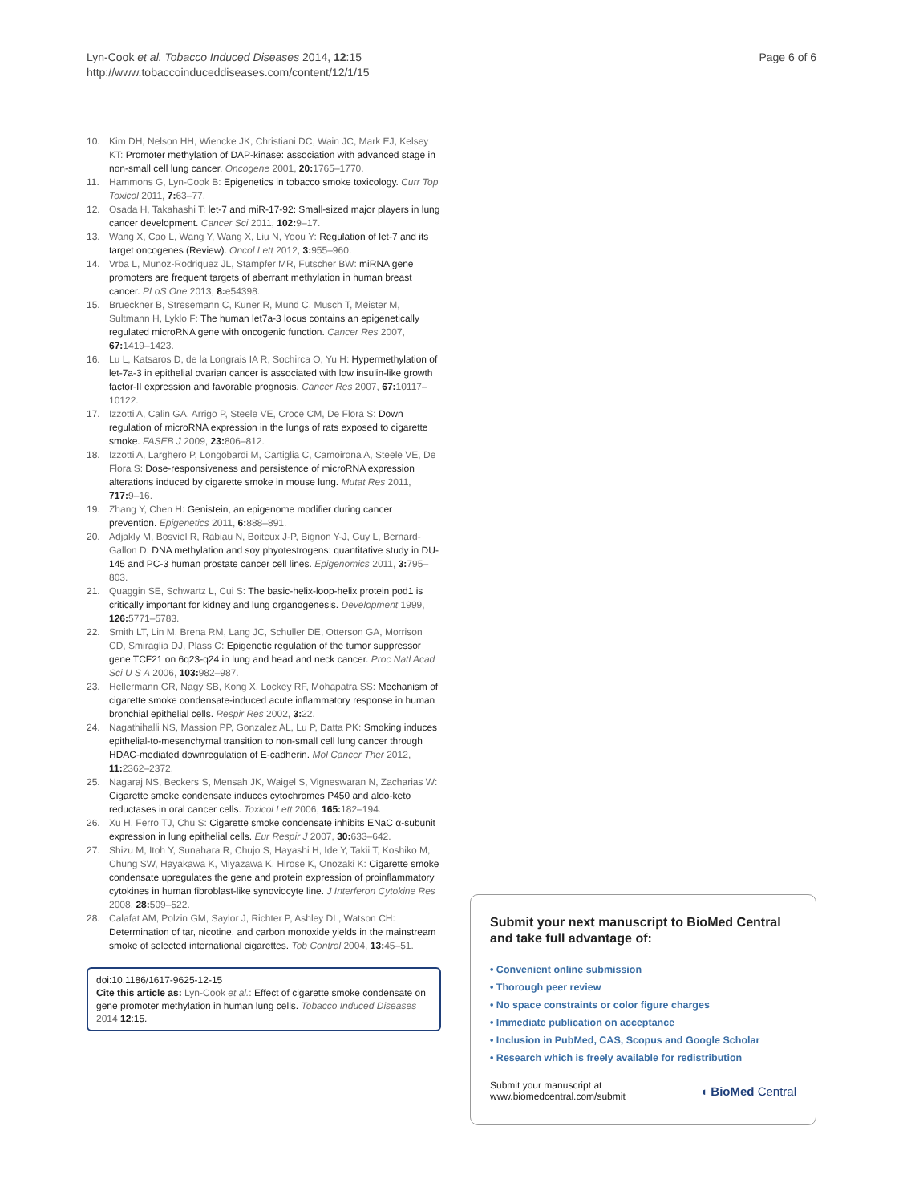Lyn-Cook et al. Tobacco Induced Diseases 2014, 12:15
http://www.tobaccoinduceddiseases.com/content/12/1/15
Page 6 of 6
10. Kim DH, Nelson HH, Wiencke JK, Christiani DC, Wain JC, Mark EJ, Kelsey KT: Promoter methylation of DAP-kinase: association with advanced stage in non-small cell lung cancer. Oncogene 2001, 20: 1765–1770.
11. Hammons G, Lyn-Cook B: Epigenetics in tobacco smoke toxicology. Curr Top Toxicol 2011, 7: 63–77.
12. Osada H, Takahashi T: let-7 and miR-17-92: Small-sized major players in lung cancer development. Cancer Sci 2011, 102: 9–17.
13. Wang X, Cao L, Wang Y, Wang X, Liu N, Yoou Y: Regulation of let-7 and its target oncogenes (Review). Oncol Lett 2012, 3: 955–960.
14. Vrba L, Munoz-Rodriquez JL, Stampfer MR, Futscher BW: miRNA gene promoters are frequent targets of aberrant methylation in human breast cancer. PLoS One 2013, 8: e54398.
15. Brueckner B, Stresemann C, Kuner R, Mund C, Musch T, Meister M, Sultmann H, Lyklo F: The human let7a-3 locus contains an epigenetically regulated microRNA gene with oncogenic function. Cancer Res 2007, 67: 1419–1423.
16. Lu L, Katsaros D, de la Longrais IA R, Sochirca O, Yu H: Hypermethylation of let-7a-3 in epithelial ovarian cancer is associated with low insulin-like growth factor-II expression and favorable prognosis. Cancer Res 2007, 67: 10117–10122.
17. Izzotti A, Calin GA, Arrigo P, Steele VE, Croce CM, De Flora S: Down regulation of microRNA expression in the lungs of rats exposed to cigarette smoke. FASEB J 2009, 23: 806–812.
18. Izzotti A, Larghero P, Longobardi M, Cartiglia C, Camoirona A, Steele VE, De Flora S: Dose-responsiveness and persistence of microRNA expression alterations induced by cigarette smoke in mouse lung. Mutat Res 2011, 717: 9–16.
19. Zhang Y, Chen H: Genistein, an epigenome modifier during cancer prevention. Epigenetics 2011, 6: 888–891.
20. Adjakly M, Bosviel R, Rabiau N, Boiteux J-P, Bignon Y-J, Guy L, Bernard-Gallon D: DNA methylation and soy phyotestrogens: quantitative study in DU-145 and PC-3 human prostate cancer cell lines. Epigenomics 2011, 3: 795–803.
21. Quaggin SE, Schwartz L, Cui S: The basic-helix-loop-helix protein pod1 is critically important for kidney and lung organogenesis. Development 1999, 126: 5771–5783.
22. Smith LT, Lin M, Brena RM, Lang JC, Schuller DE, Otterson GA, Morrison CD, Smiraglia DJ, Plass C: Epigenetic regulation of the tumor suppressor gene TCF21 on 6q23-q24 in lung and head and neck cancer. Proc Natl Acad Sci U S A 2006, 103: 982–987.
23. Hellermann GR, Nagy SB, Kong X, Lockey RF, Mohapatra SS: Mechanism of cigarette smoke condensate-induced acute inflammatory response in human bronchial epithelial cells. Respir Res 2002, 3: 22.
24. Nagathihalli NS, Massion PP, Gonzalez AL, Lu P, Datta PK: Smoking induces epithelial-to-mesenchymal transition to non-small cell lung cancer through HDAC-mediated downregulation of E-cadherin. Mol Cancer Ther 2012, 11: 2362–2372.
25. Nagaraj NS, Beckers S, Mensah JK, Waigel S, Vigneswaran N, Zacharias W: Cigarette smoke condensate induces cytochromes P450 and aldo-keto reductases in oral cancer cells. Toxicol Lett 2006, 165: 182–194.
26. Xu H, Ferro TJ, Chu S: Cigarette smoke condensate inhibits ENaC α-subunit expression in lung epithelial cells. Eur Respir J 2007, 30: 633–642.
27. Shizu M, Itoh Y, Sunahara R, Chujo S, Hayashi H, Ide Y, Takii T, Koshiko M, Chung SW, Hayakawa K, Miyazawa K, Hirose K, Onozaki K: Cigarette smoke condensate upregulates the gene and protein expression of proinflammatory cytokines in human fibroblast-like synoviocyte line. J Interferon Cytokine Res 2008, 28: 509–522.
28. Calafat AM, Polzin GM, Saylor J, Richter P, Ashley DL, Watson CH: Determination of tar, nicotine, and carbon monoxide yields in the mainstream smoke of selected international cigarettes. Tob Control 2004, 13: 45–51.
doi:10.1186/1617-9625-12-15
Cite this article as: Lyn-Cook et al.: Effect of cigarette smoke condensate on gene promoter methylation in human lung cells. Tobacco Induced Diseases 2014 12:15.
Submit your next manuscript to BioMed Central and take full advantage of:
• Convenient online submission
• Thorough peer review
• No space constraints or color figure charges
• Immediate publication on acceptance
• Inclusion in PubMed, CAS, Scopus and Google Scholar
• Research which is freely available for redistribution
Submit your manuscript at
www.biomedcentral.com/submit ◖ BioMed Central